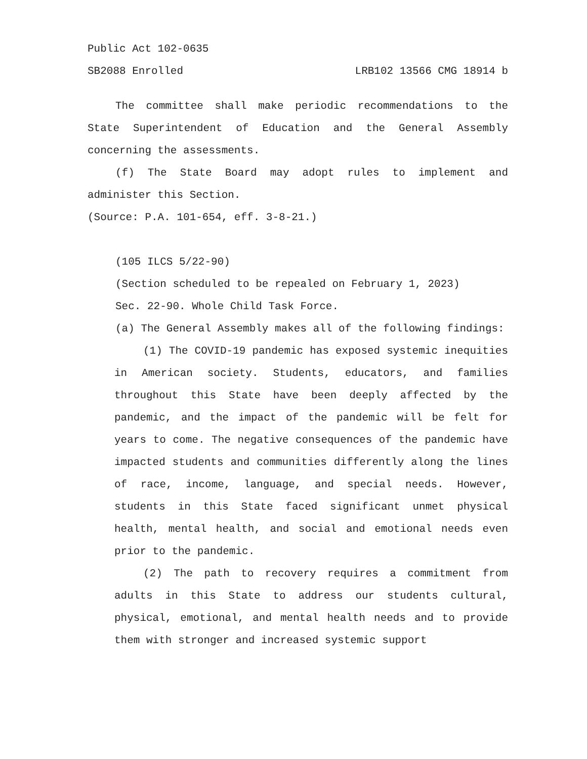Public Act 102-0635
SB2088 Enrolled LRB102 13566 CMG 18914 b
The committee shall make periodic recommendations to the State Superintendent of Education and the General Assembly concerning the assessments.
(f) The State Board may adopt rules to implement and administer this Section.
(Source: P.A. 101-654, eff. 3-8-21.)
(105 ILCS 5/22-90)
(Section scheduled to be repealed on February 1, 2023)
Sec. 22-90. Whole Child Task Force.
(a) The General Assembly makes all of the following findings:
(1) The COVID-19 pandemic has exposed systemic inequities in American society. Students, educators, and families throughout this State have been deeply affected by the pandemic, and the impact of the pandemic will be felt for years to come. The negative consequences of the pandemic have impacted students and communities differently along the lines of race, income, language, and special needs. However, students in this State faced significant unmet physical health, mental health, and social and emotional needs even prior to the pandemic.
(2) The path to recovery requires a commitment from adults in this State to address our students cultural, physical, emotional, and mental health needs and to provide them with stronger and increased systemic support